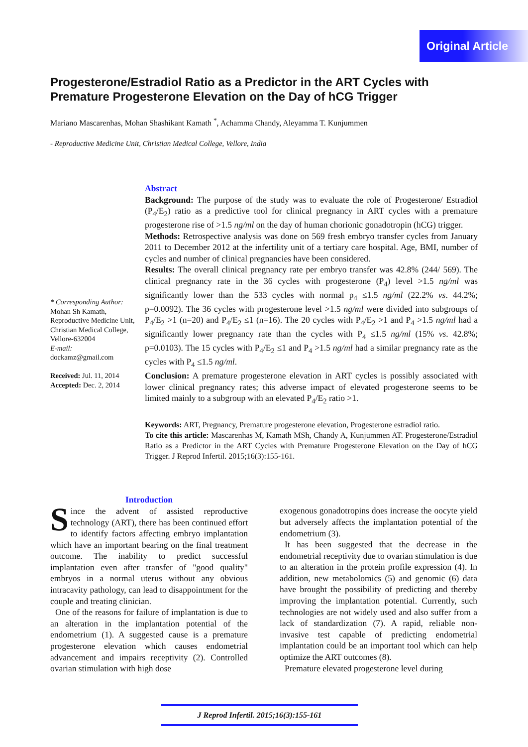Original Article
Progesterone/Estradiol Ratio as a Predictor in the ART Cycles with Premature Progesterone Elevation on the Day of hCG Trigger
Mariano Mascarenhas, Mohan Shashikant Kamath <sup>*</sup>, Achamma Chandy, Aleyamma T. Kunjummen
- Reproductive Medicine Unit, Christian Medical College, Vellore, India
* Corresponding Author:
Mohan Sh Kamath, Reproductive Medicine Unit, Christian Medical College, Vellore-632004
E-mail:
dockamz@gmail.com
Received: Jul. 11, 2014
Accepted: Dec. 2, 2014
Abstract
Background: The purpose of the study was to evaluate the role of Progesterone/ Estradiol (P<sub>4</sub>/E<sub>2</sub>) ratio as a predictive tool for clinical pregnancy in ART cycles with a premature progesterone rise of >1.5 ng/ml on the day of human chorionic gonadotropin (hCG) trigger.
Methods: Retrospective analysis was done on 569 fresh embryo transfer cycles from January 2011 to December 2012 at the infertility unit of a tertiary care hospital. Age, BMI, number of cycles and number of clinical pregnancies have been considered.
Results: The overall clinical pregnancy rate per embryo transfer was 42.8% (244/ 569). The clinical pregnancy rate in the 36 cycles with progesterone (P<sub>4</sub>) level >1.5 ng/ml was significantly lower than the 533 cycles with normal p<sub>4</sub> ≤1.5 ng/ml (22.2% vs. 44.2%; p=0.0092). The 36 cycles with progesterone level >1.5 ng/ml were divided into subgroups of P<sub>4</sub>/E<sub>2</sub> >1 (n=20) and P<sub>4</sub>/E<sub>2</sub> ≤1 (n=16). The 20 cycles with P<sub>4</sub>/E<sub>2</sub> >1 and P<sub>4</sub> >1.5 ng/ml had a significantly lower pregnancy rate than the cycles with P<sub>4</sub> ≤1.5 ng/ml (15% vs. 42.8%; p=0.0103). The 15 cycles with P<sub>4</sub>/E<sub>2</sub> ≤1 and P<sub>4</sub> >1.5 ng/ml had a similar pregnancy rate as the cycles with P<sub>4</sub> ≤1.5 ng/ml.
Conclusion: A premature progesterone elevation in ART cycles is possibly associated with lower clinical pregnancy rates; this adverse impact of elevated progesterone seems to be limited mainly to a subgroup with an elevated P<sub>4</sub>/E<sub>2</sub> ratio >1.
Keywords: ART, Pregnancy, Premature progesterone elevation, Progesterone estradiol ratio.
To cite this article: Mascarenhas M, Kamath MSh, Chandy A, Kunjummen AT. Progesterone/Estradiol Ratio as a Predictor in the ART Cycles with Premature Progesterone Elevation on the Day of hCG Trigger. J Reprod Infertil. 2015;16(3):155-161.
Introduction
Since the advent of assisted reproductive technology (ART), there has been continued effort to identify factors affecting embryo implantation which have an important bearing on the final treatment outcome. The inability to predict successful implantation even after transfer of "good quality" embryos in a normal uterus without any obvious intracavity pathology, can lead to disappointment for the couple and treating clinician.
One of the reasons for failure of implantation is due to an alteration in the implantation potential of the endometrium (1). A suggested cause is a premature progesterone elevation which causes endometrial advancement and impairs receptivity (2). Controlled ovarian stimulation with high dose
exogenous gonadotropins does increase the oocyte yield but adversely affects the implantation potential of the endometrium (3).
It has been suggested that the decrease in the endometrial receptivity due to ovarian stimulation is due to an alteration in the protein profile expression (4). In addition, new metabolomics (5) and genomic (6) data have brought the possibility of predicting and thereby improving the implantation potential. Currently, such technologies are not widely used and also suffer from a lack of standardization (7). A rapid, reliable non-invasive test capable of predicting endometrial implantation could be an important tool which can help optimize the ART outcomes (8).
Premature elevated progesterone level during
J Reprod Infertil. 2015;16(3):155-161